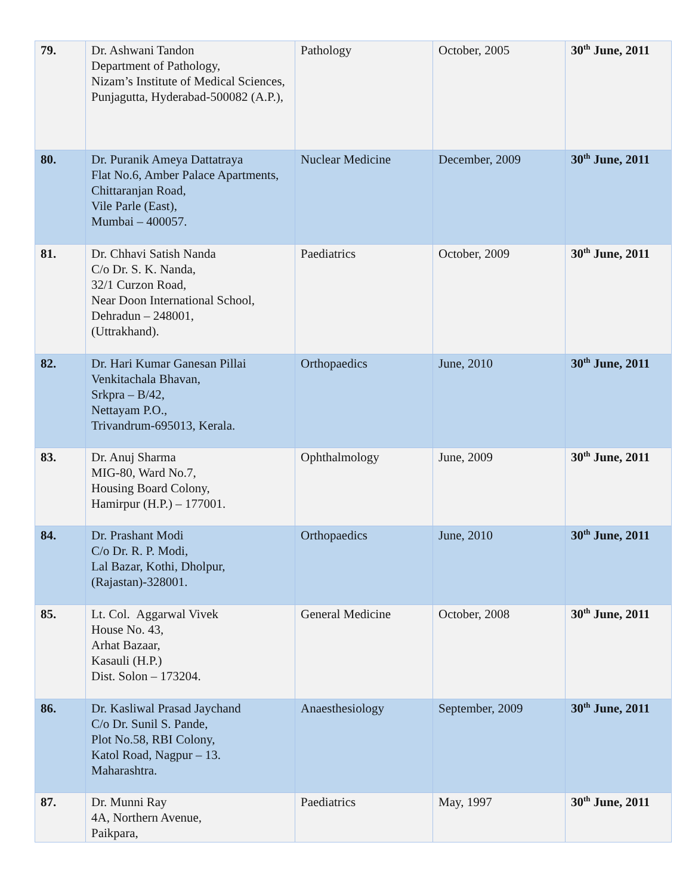| 79. | Dr. Ashwani Tandon Department of Pathology, Nizam’s Institute of Medical Sciences, Punjagutta, Hyderabad-500082 (A.P.), | Pathology | October, 2005 | 30<sup>th</sup> June, 2011 |
| 80. | Dr. Puranik Ameya Dattatraya Flat No.6, Amber Palace Apartments, Chittaranjan Road, Vile Parle (East), Mumbai – 400057. | Nuclear Medicine | December, 2009 | 30<sup>th</sup> June, 2011 |
| 81. | Dr. Chhavi Satish Nanda C/o Dr. S. K. Nanda, 32/1 Curzon Road, Near Doon International School, Dehradun – 248001, (Uttrakhand). | Paediatrics | October, 2009 | 30<sup>th</sup> June, 2011 |
| 82. | Dr. Hari Kumar Ganesan Pillai Venkitachala Bhavan, Srkpra – B/42, Nettayam P.O., Trivandrum-695013, Kerala. | Orthopaedics | June, 2010 | 30<sup>th</sup> June, 2011 |
| 83. | Dr. Anuj Sharma MIG-80, Ward No.7, Housing Board Colony, Hamirpur (H.P.) – 177001. | Ophthalmology | June, 2009 | 30<sup>th</sup> June, 2011 |
| 84. | Dr. Prashant Modi C/o Dr. R. P. Modi, Lal Bazar, Kothi, Dholpur, (Rajastan)-328001. | Orthopaedics | June, 2010 | 30<sup>th</sup> June, 2011 |
| 85. | Lt. Col. Aggarwal Vivek House No. 43, Arhat Bazaar, Kasauli (H.P.) Dist. Solon – 173204. | General Medicine | October, 2008 | 30<sup>th</sup> June, 2011 |
| 86. | Dr. Kasliwal Prasad Jaychand C/o Dr. Sunil S. Pande, Plot No.58, RBI Colony, Katol Road, Nagpur – 13. Maharashtra. | Anaesthesiology | September, 2009 | 30<sup>th</sup> June, 2011 |
| 87. | Dr. Munni Ray 4A, Northern Avenue, Paikpara, | Paediatrics | May, 1997 | 30<sup>th</sup> June, 2011 |